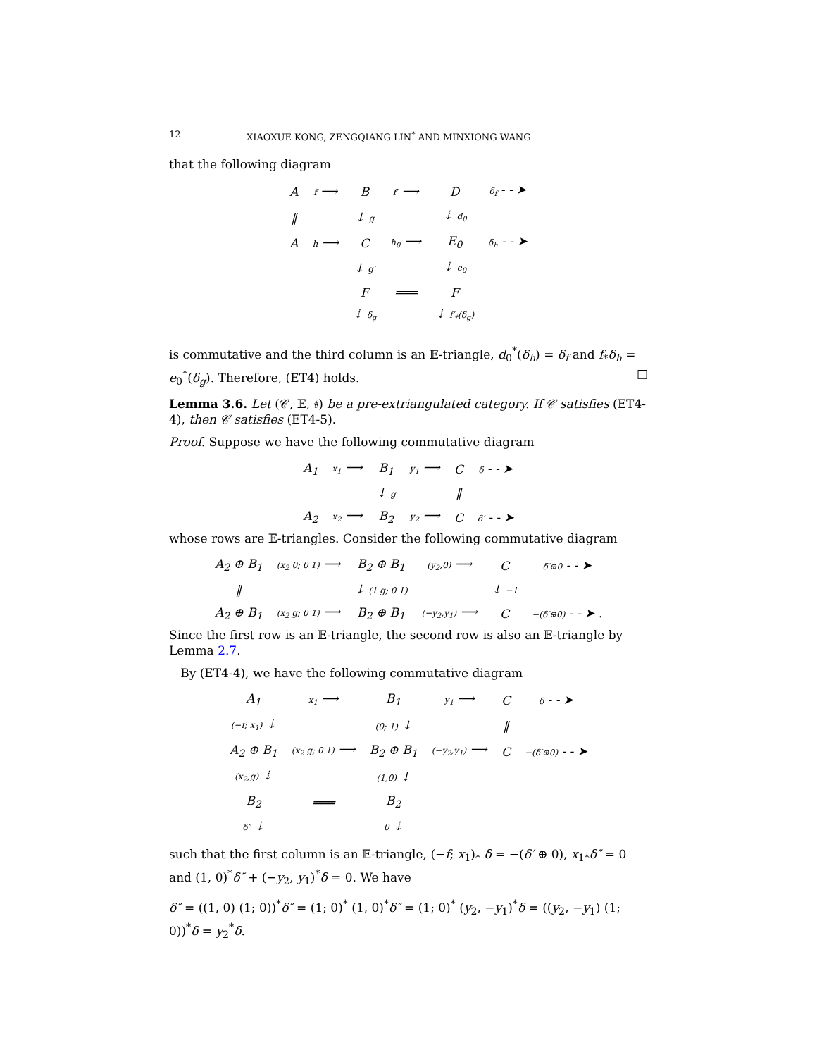12 XIAOXUE KONG, ZENGQIANG LIN<sup>*</sup> AND MINXIONG WANG
that the following diagram
| A | f ⟶ | B | f′ ⟶ | D | δ<sub>f</sub> - - ➤ |
| ‖ | | ↓ g | | ⇣ d<sub>0</sub> | |
| A | h ⟶ | C | h<sub>0</sub> ⟶ | E<sub>0</sub> | δ<sub>h</sub> - - ➤ |
| | | ↓ g′ | | ⇣ e<sub>0</sub> | |
| | | F | ═══ | F | |
| | | ⇣ δ<sub>g</sub> | | ⇣ f′<sub>*</sub>(δ<sub>g</sub>) | |
is commutative and the third column is an 𝔼-triangle, d<sub>0</sub><sup>*</sup>(δ<sub>h</sub>) = δ<sub>f</sub> and f<sub>*</sub>δ<sub>h</sub> = e<sub>0</sub><sup>*</sup>(δ<sub>g</sub>). Therefore, (ET4) holds. □
Lemma 3.6. Let (𝒞, 𝔼, 𝔰) be a pre-extriangulated category. If 𝒞 satisfies (ET4-4), then 𝒞 satisfies (ET4-5).
Proof. Suppose we have the following commutative diagram
| A<sub>1</sub> | x<sub>1</sub> ⟶ | B<sub>1</sub> | y<sub>1</sub> ⟶ | C | δ - - ➤ |
| | | ↓ g | | ‖ | |
| A<sub>2</sub> | x<sub>2</sub> ⟶ | B<sub>2</sub> | y<sub>2</sub> ⟶ | C | δ′ - - ➤ |
whose rows are 𝔼-triangles. Consider the following commutative diagram
| A<sub>2</sub> ⊕ B<sub>1</sub> | (x<sub>2</sub> 0; 0 1) ⟶ | B<sub>2</sub> ⊕ B<sub>1</sub> | (y<sub>2</sub>,0) ⟶ | C | δ′⊕0 - - ➤ |
| ‖ | | ↓ (1 g; 0 1) | | ↓ −1 | |
| A<sub>2</sub> ⊕ B<sub>1</sub> | (x<sub>2</sub> g; 0 1) ⟶ | B<sub>2</sub> ⊕ B<sub>1</sub> | (−y<sub>2</sub>,y<sub>1</sub>) ⟶ | C | −(δ′⊕0) - - ➤ . |
Since the first row is an 𝔼-triangle, the second row is also an 𝔼-triangle by Lemma 2.7.
By (ET4-4), we have the following commutative diagram
| A<sub>1</sub> | x<sub>1</sub> ⟶ | B<sub>1</sub> | y<sub>1</sub> ⟶ | C | δ - - ➤ |
| (−f; x<sub>1</sub>) ⇣ | | (0; 1) ↓ | | ‖ | |
| A<sub>2</sub> ⊕ B<sub>1</sub> | (x<sub>2</sub> g; 0 1) ⟶ | B<sub>2</sub> ⊕ B<sub>1</sub> | (−y<sub>2</sub>,y<sub>1</sub>) ⟶ | C | −(δ′⊕0) - - ➤ |
| (x<sub>2</sub>,g) ⇣ | | (1,0) ↓ | | | |
| B<sub>2</sub> | ═══ | B<sub>2</sub> | | | |
| δ″ ⇣ | | 0 ⇣ | | | |
such that the first column is an 𝔼-triangle, (−f; x<sub>1</sub>)<sub>*</sub> δ = −(δ′ ⊕ 0), x<sub>1*</sub>δ″ = 0 and (1, 0)<sup>*</sup>δ″ + (−y<sub>2</sub>, y<sub>1</sub>)<sup>*</sup>δ = 0. We have
δ″ = ((1, 0) (1; 0))<sup>*</sup>δ″ = (1; 0)<sup>*</sup> (1, 0)<sup>*</sup>δ″ = (1; 0)<sup>*</sup> (y<sub>2</sub>, −y<sub>1</sub>)<sup>*</sup>δ = ((y<sub>2</sub>, −y<sub>1</sub>) (1; 0))<sup>*</sup>δ = y<sub>2</sub><sup>*</sup>δ.